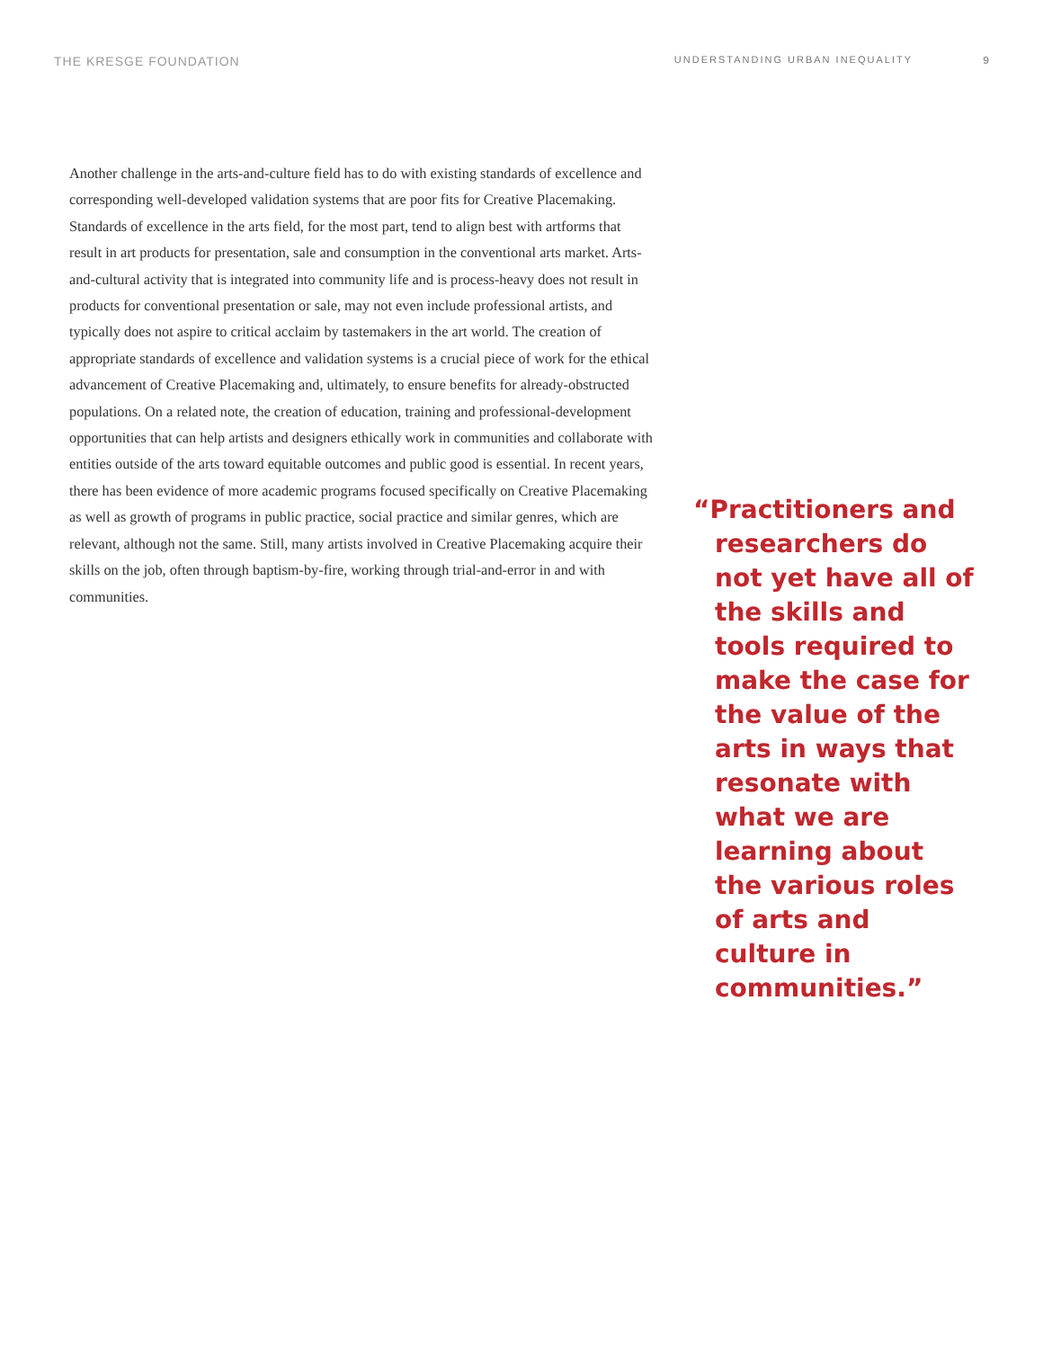THE KRESGE FOUNDATION
UNDERSTANDING URBAN INEQUALITY 9
Another challenge in the arts-and-culture field has to do with existing standards of excellence and corresponding well-developed validation systems that are poor fits for Creative Placemaking. Standards of excellence in the arts field, for the most part, tend to align best with artforms that result in art products for presentation, sale and consumption in the conventional arts market. Arts-and-cultural activity that is integrated into community life and is process-heavy does not result in products for conventional presentation or sale, may not even include professional artists, and typically does not aspire to critical acclaim by tastemakers in the art world. The creation of appropriate standards of excellence and validation systems is a crucial piece of work for the ethical advancement of Creative Placemaking and, ultimately, to ensure benefits for already-obstructed populations. On a related note, the creation of education, training and professional-development opportunities that can help artists and designers ethically work in communities and collaborate with entities outside of the arts toward equitable outcomes and public good is essential. In recent years, there has been evidence of more academic programs focused specifically on Creative Placemaking as well as growth of programs in public practice, social practice and similar genres, which are relevant, although not the same. Still, many artists involved in Creative Placemaking acquire their skills on the job, often through baptism-by-fire, working through trial-and-error in and with communities.
“Practitioners and researchers do not yet have all of the skills and tools required to make the case for the value of the arts in ways that resonate with what we are learning about the various roles of arts and culture in communities.”